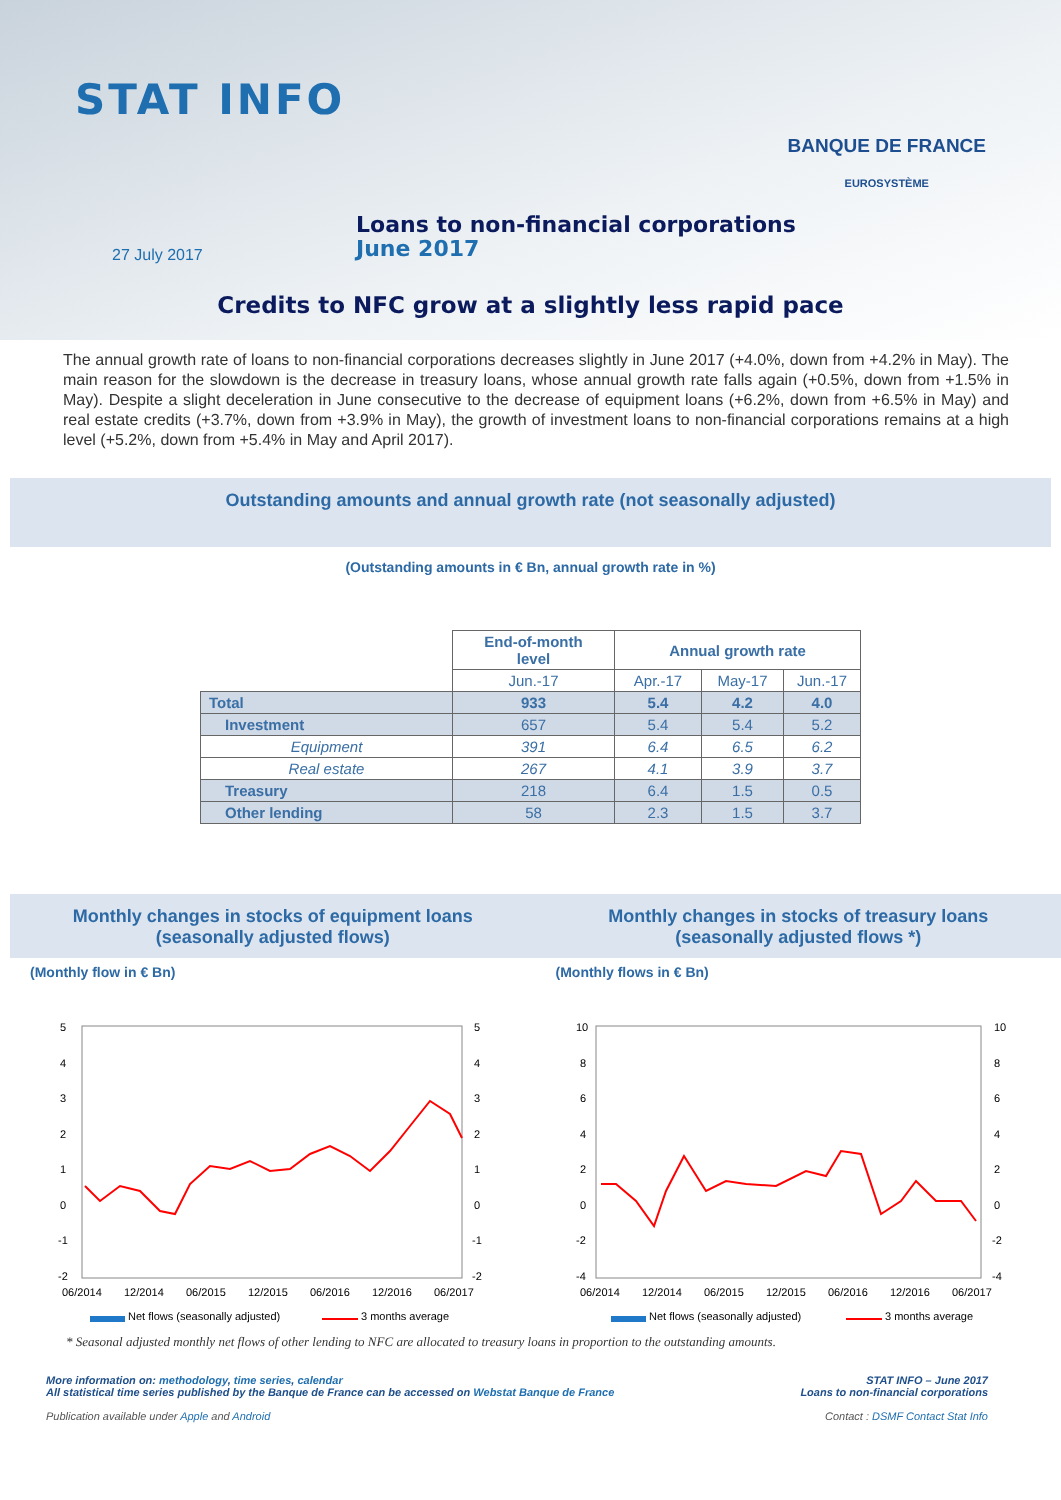STAT INFO
BANQUE DE FRANCE
EUROSYSTÈME
27 July 2017
Loans to non-financial corporations
June 2017
Credits to NFC grow at a slightly less rapid pace
The annual growth rate of loans to non-financial corporations decreases slightly in June 2017 (+4.0%, down from +4.2% in May). The main reason for the slowdown is the decrease in treasury loans, whose annual growth rate falls again (+0.5%, down from +1.5% in May). Despite a slight deceleration in June consecutive to the decrease of equipment loans (+6.2%, down from +6.5% in May) and real estate credits (+3.7%, down from +3.9% in May), the growth of investment loans to non-financial corporations remains at a high level (+5.2%, down from +5.4% in May and April 2017).
Outstanding amounts and annual growth rate (not seasonally adjusted)
(Outstanding amounts in € Bn, annual growth rate in %)
| | End-of-month level | Annual growth rate | | |
| | Jun.-17 | Apr.-17 | May-17 | Jun.-17 |
| Total | 933 | 5.4 | 4.2 | 4.0 |
| Investment | 657 | 5.4 | 5.4 | 5.2 |
| Equipment | 391 | 6.4 | 6.5 | 6.2 |
| Real estate | 267 | 4.1 | 3.9 | 3.7 |
| Treasury | 218 | 6.4 | 1.5 | 0.5 |
| Other lending | 58 | 2.3 | 1.5 | 3.7 |
Monthly changes in stocks of equipment loans
(seasonally adjusted flows)
(Monthly flow in € Bn)
5
4
3
2
1
0
-1
-2
5
4
3
2
1
0
-1
-2
06/2014
12/2014
06/2015
12/2015
06/2016
12/2016
06/2017
Net flows (seasonally adjusted)
3 months average
Monthly changes in stocks of treasury loans
(seasonally adjusted flows *)
(Monthly flows in € Bn)
10
8
6
4
2
0
-2
-4
10
8
6
4
2
0
-2
-4
06/2014
12/2014
06/2015
12/2015
06/2016
12/2016
06/2017
Net flows (seasonally adjusted)
3 months average
* Seasonal adjusted monthly net flows of other lending to NFC are allocated to treasury loans in proportion to the outstanding amounts.
More information on: methodology, time series, calendar
All statistical time series published by the Banque de France can be accessed on Webstat Banque de France
Publication available under Apple and Android
STAT INFO – June 2017
Loans to non-financial corporations
Contact : DSMF Contact Stat Info